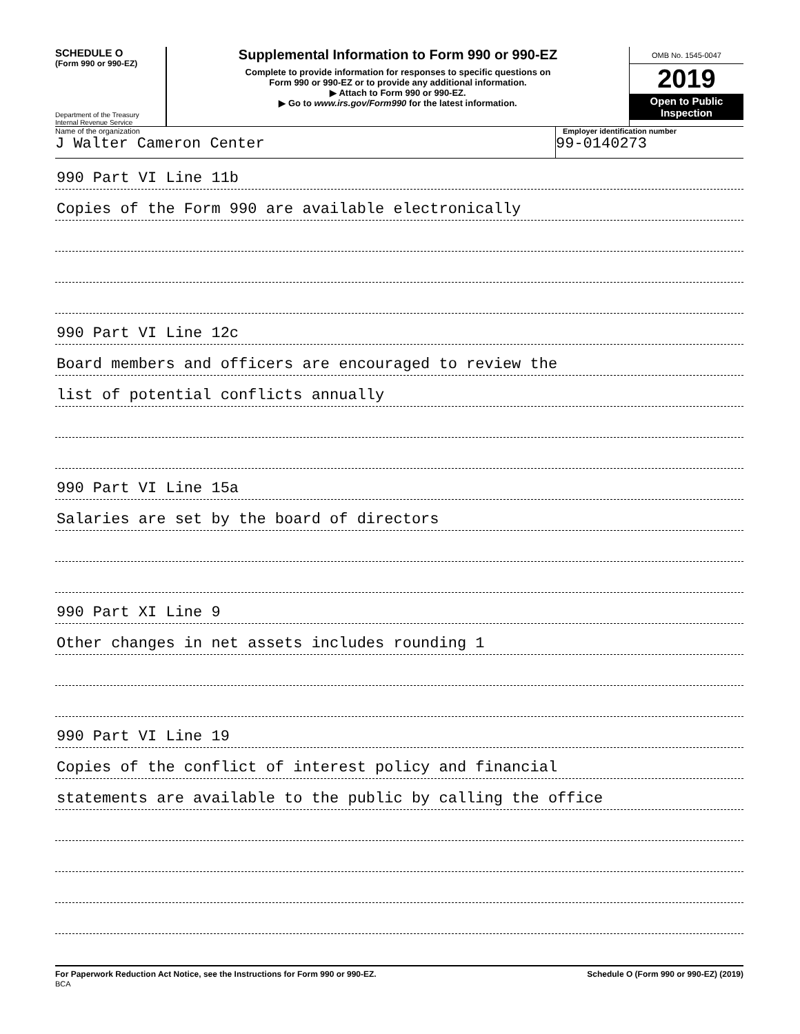SCHEDULE O
(Form 990 or 990-EZ)
Department of the Treasury
Internal Revenue Service
Supplemental Information to Form 990 or 990-EZ
Complete to provide information for responses to specific questions on
Form 990 or 990-EZ or to provide any additional information.
▶ Attach to Form 990 or 990-EZ.
▶ Go to www.irs.gov/Form990 for the latest information.
OMB No. 1545-0047
2019
Open to Public
Inspection
Name of the organization
J Walter Cameron Center
Employer identification number
99-0140273
990 Part VI Line 11b
Copies of the Form 990 are available electronically
990 Part VI Line 12c
Board members and officers are encouraged to review the
list of potential conflicts annually
990 Part VI Line 15a
Salaries are set by the board of directors
990 Part XI Line 9
Other changes in net assets includes rounding 1
990 Part VI Line 19
Copies of the conflict of interest policy and financial
statements are available to the public by calling the office
For Paperwork Reduction Act Notice, see the Instructions for Form 990 or 990-EZ.
BCA
Schedule O (Form 990 or 990-EZ) (2019)